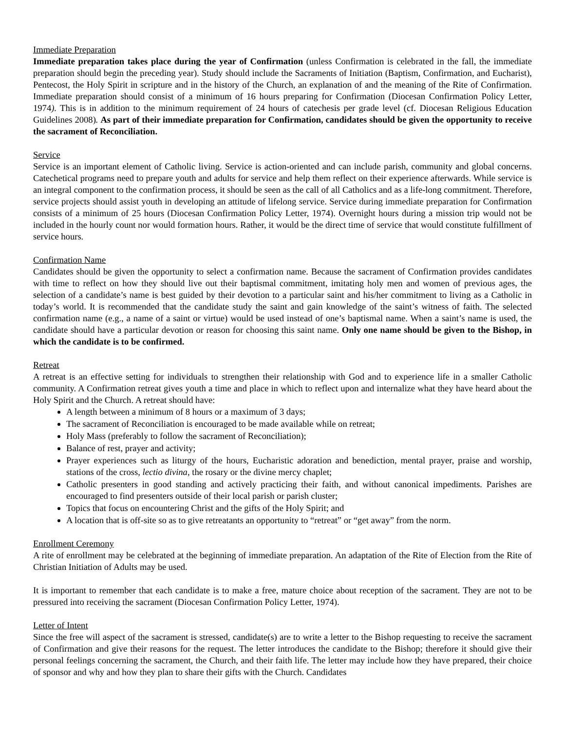Immediate Preparation
Immediate preparation takes place during the year of Confirmation (unless Confirmation is celebrated in the fall, the immediate preparation should begin the preceding year). Study should include the Sacraments of Initiation (Baptism, Confirmation, and Eucharist), Pentecost, the Holy Spirit in scripture and in the history of the Church, an explanation of and the meaning of the Rite of Confirmation. Immediate preparation should consist of a minimum of 16 hours preparing for Confirmation (Diocesan Confirmation Policy Letter, 1974). This is in addition to the minimum requirement of 24 hours of catechesis per grade level (cf. Diocesan Religious Education Guidelines 2008). As part of their immediate preparation for Confirmation, candidates should be given the opportunity to receive the sacrament of Reconciliation.
Service
Service is an important element of Catholic living. Service is action-oriented and can include parish, community and global concerns. Catechetical programs need to prepare youth and adults for service and help them reflect on their experience afterwards. While service is an integral component to the confirmation process, it should be seen as the call of all Catholics and as a life-long commitment. Therefore, service projects should assist youth in developing an attitude of lifelong service. Service during immediate preparation for Confirmation consists of a minimum of 25 hours (Diocesan Confirmation Policy Letter, 1974). Overnight hours during a mission trip would not be included in the hourly count nor would formation hours. Rather, it would be the direct time of service that would constitute fulfillment of service hours.
Confirmation Name
Candidates should be given the opportunity to select a confirmation name. Because the sacrament of Confirmation provides candidates with time to reflect on how they should live out their baptismal commitment, imitating holy men and women of previous ages, the selection of a candidate’s name is best guided by their devotion to a particular saint and his/her commitment to living as a Catholic in today’s world. It is recommended that the candidate study the saint and gain knowledge of the saint’s witness of faith. The selected confirmation name (e.g., a name of a saint or virtue) would be used instead of one’s baptismal name. When a saint’s name is used, the candidate should have a particular devotion or reason for choosing this saint name. Only one name should be given to the Bishop, in which the candidate is to be confirmed.
Retreat
A retreat is an effective setting for individuals to strengthen their relationship with God and to experience life in a smaller Catholic community. A Confirmation retreat gives youth a time and place in which to reflect upon and internalize what they have heard about the Holy Spirit and the Church. A retreat should have:
A length between a minimum of 8 hours or a maximum of 3 days;
The sacrament of Reconciliation is encouraged to be made available while on retreat;
Holy Mass (preferably to follow the sacrament of Reconciliation);
Balance of rest, prayer and activity;
Prayer experiences such as liturgy of the hours, Eucharistic adoration and benediction, mental prayer, praise and worship, stations of the cross, lectio divina, the rosary or the divine mercy chaplet;
Catholic presenters in good standing and actively practicing their faith, and without canonical impediments. Parishes are encouraged to find presenters outside of their local parish or parish cluster;
Topics that focus on encountering Christ and the gifts of the Holy Spirit; and
A location that is off-site so as to give retreatants an opportunity to “retreat” or “get away” from the norm.
Enrollment Ceremony
A rite of enrollment may be celebrated at the beginning of immediate preparation. An adaptation of the Rite of Election from the Rite of Christian Initiation of Adults may be used.
It is important to remember that each candidate is to make a free, mature choice about reception of the sacrament. They are not to be pressured into receiving the sacrament (Diocesan Confirmation Policy Letter, 1974).
Letter of Intent
Since the free will aspect of the sacrament is stressed, candidate(s) are to write a letter to the Bishop requesting to receive the sacrament of Confirmation and give their reasons for the request. The letter introduces the candidate to the Bishop; therefore it should give their personal feelings concerning the sacrament, the Church, and their faith life. The letter may include how they have prepared, their choice of sponsor and why and how they plan to share their gifts with the Church. Candidates